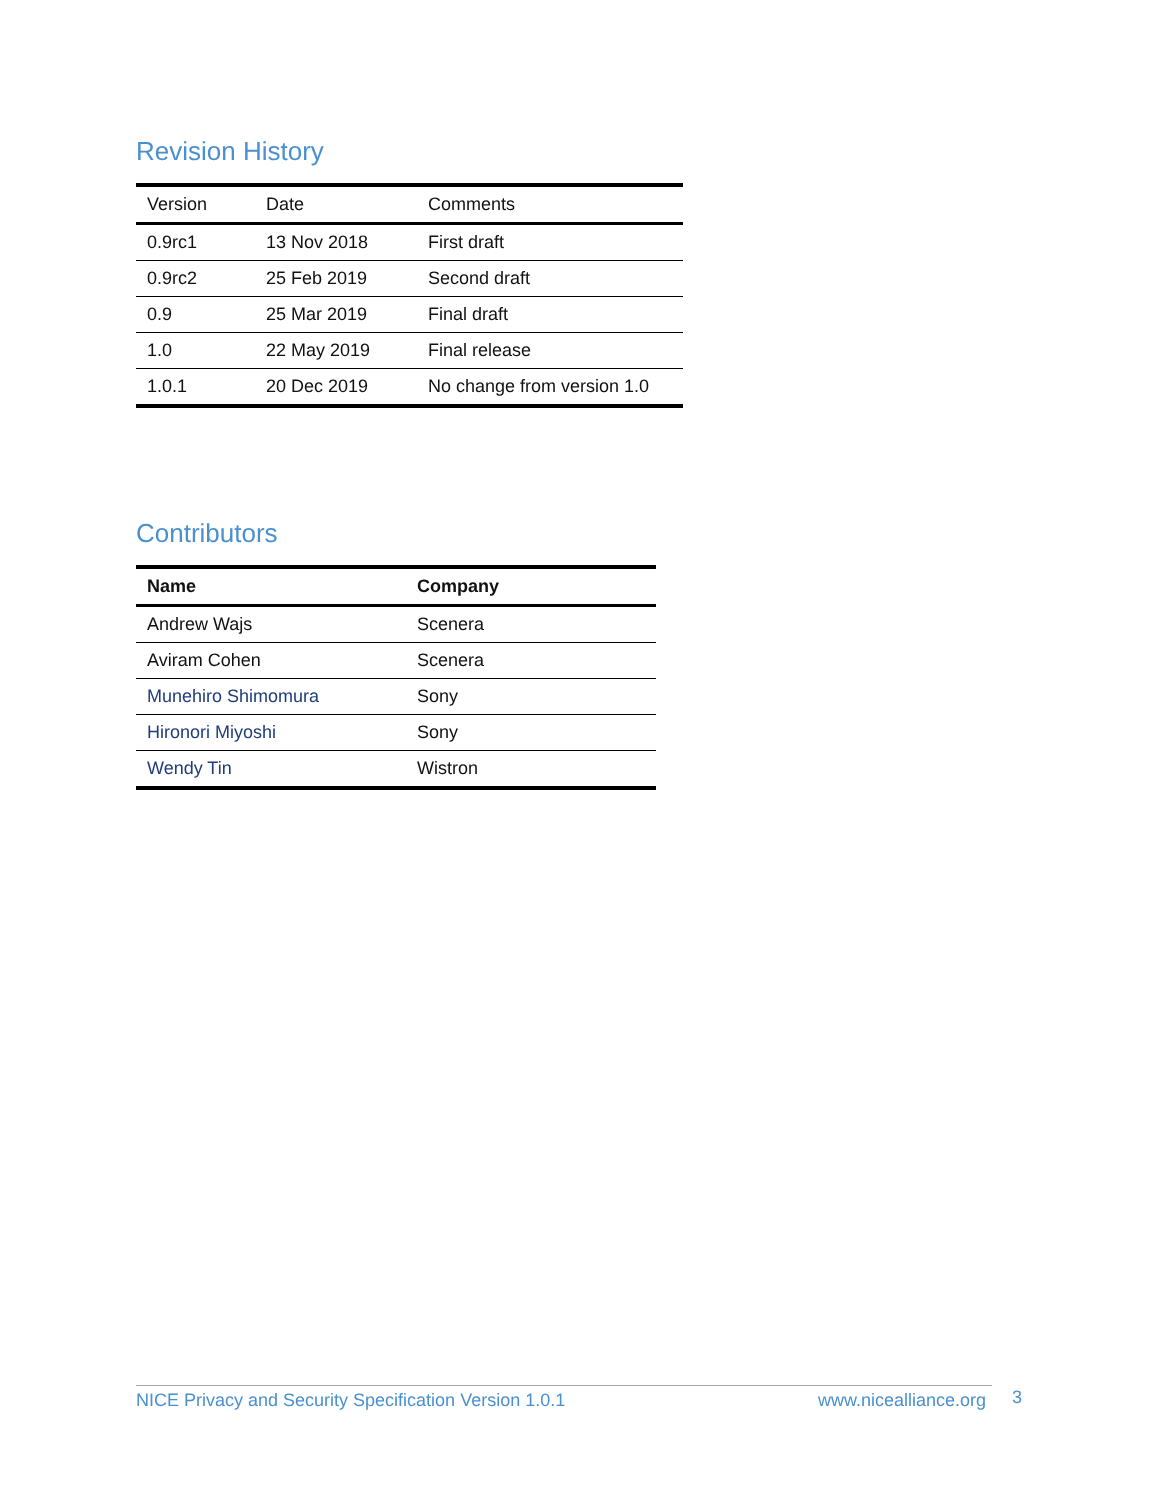Revision History
| Version | Date | Comments |
| --- | --- | --- |
| 0.9rc1 | 13 Nov 2018 | First draft |
| 0.9rc2 | 25 Feb 2019 | Second draft |
| 0.9 | 25 Mar 2019 | Final draft |
| 1.0 | 22 May 2019 | Final release |
| 1.0.1 | 20 Dec 2019 | No change from version 1.0 |
Contributors
| Name | Company |
| --- | --- |
| Andrew Wajs | Scenera |
| Aviram Cohen | Scenera |
| Munehiro Shimomura | Sony |
| Hironori Miyoshi | Sony |
| Wendy Tin | Wistron |
NICE Privacy and Security Specification Version 1.0.1 www.nicealliance.org 3